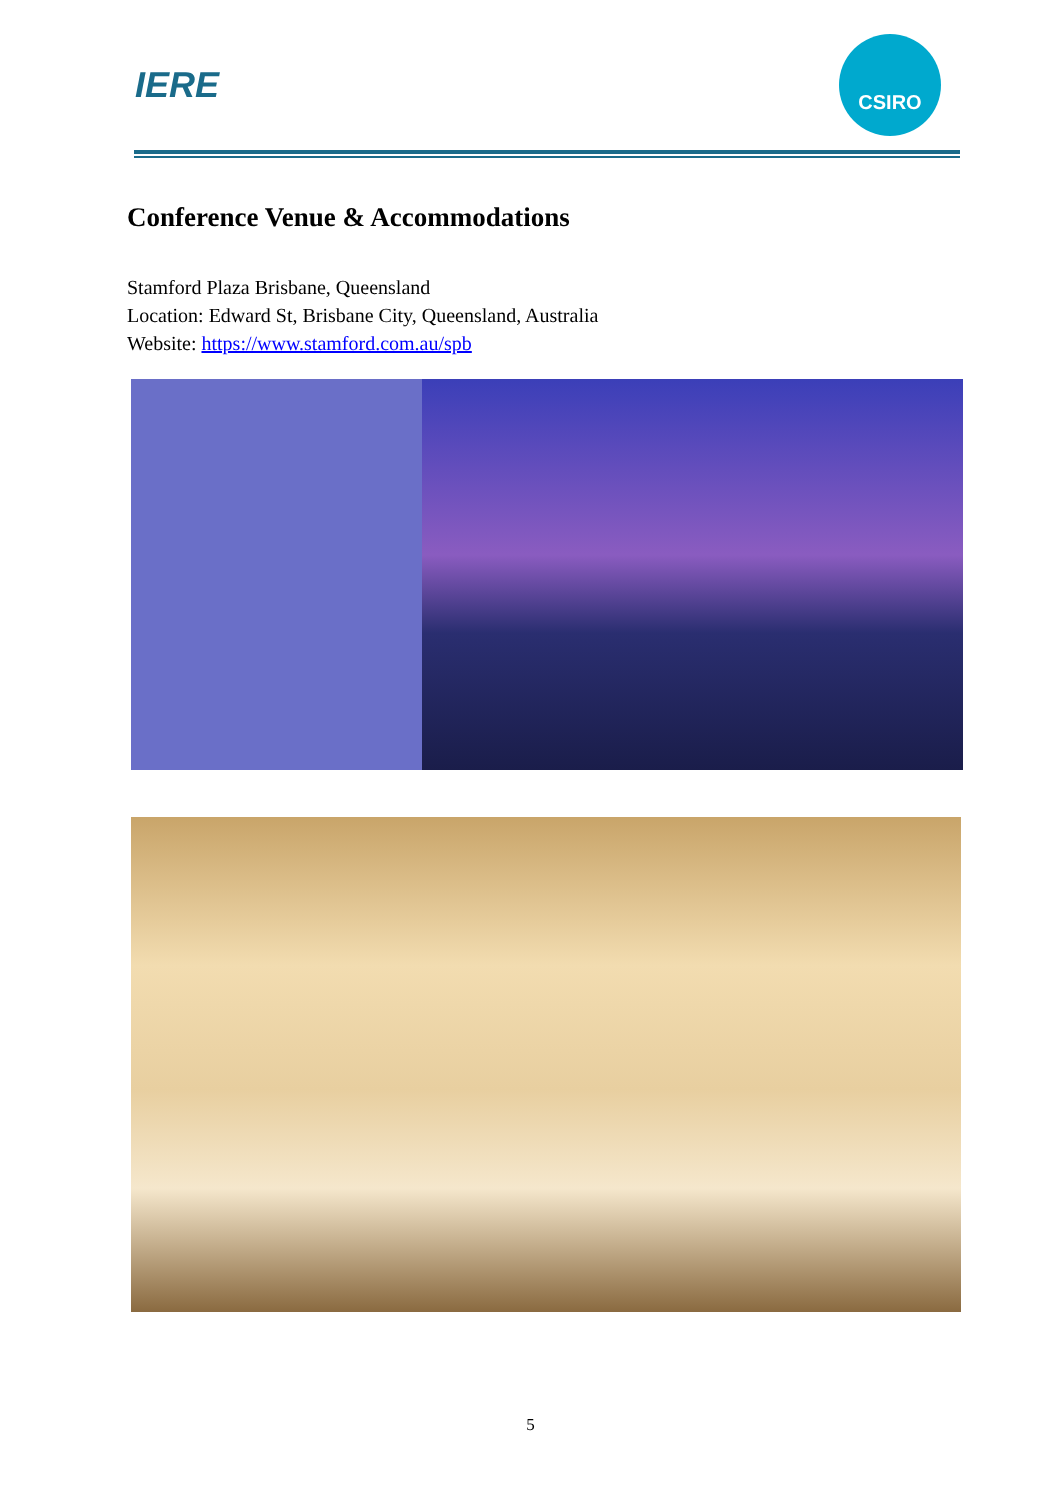IERE
CSIRO
Conference Venue & Accommodations
Stamford Plaza Brisbane, Queensland
Location: Edward St, Brisbane City, Queensland, Australia
Website: https://www.stamford.com.au/spb
5